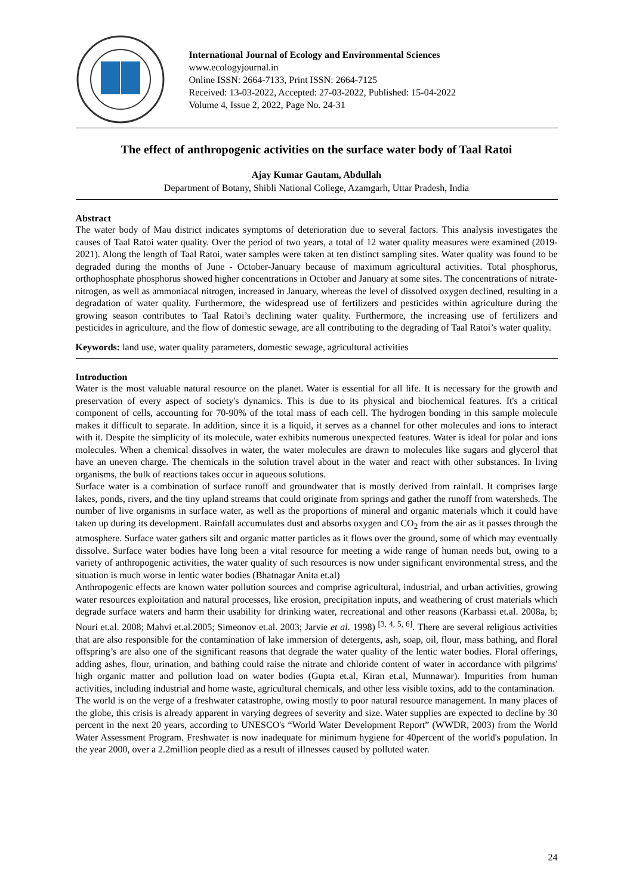International Journal of Ecology and Environmental Sciences
www.ecologyjournal.in
Online ISSN: 2664-7133, Print ISSN: 2664-7125
Received: 13-03-2022, Accepted: 27-03-2022, Published: 15-04-2022
Volume 4, Issue 2, 2022, Page No. 24-31
The effect of anthropogenic activities on the surface water body of Taal Ratoi
Ajay Kumar Gautam, Abdullah
Department of Botany, Shibli National College, Azamgarh, Uttar Pradesh, India
Abstract
The water body of Mau district indicates symptoms of deterioration due to several factors. This analysis investigates the causes of Taal Ratoi water quality. Over the period of two years, a total of 12 water quality measures were examined (2019-2021). Along the length of Taal Ratoi, water samples were taken at ten distinct sampling sites. Water quality was found to be degraded during the months of June - October-January because of maximum agricultural activities. Total phosphorus, orthophosphate phosphorus showed higher concentrations in October and January at some sites. The concentrations of nitrate-nitrogen, as well as ammoniacal nitrogen, increased in January, whereas the level of dissolved oxygen declined, resulting in a degradation of water quality. Furthermore, the widespread use of fertilizers and pesticides within agriculture during the growing season contributes to Taal Ratoi’s declining water quality. Furthermore, the increasing use of fertilizers and pesticides in agriculture, and the flow of domestic sewage, are all contributing to the degrading of Taal Ratoi’s water quality.
Keywords: land use, water quality parameters, domestic sewage, agricultural activities
Introduction
Water is the most valuable natural resource on the planet. Water is essential for all life. It is necessary for the growth and preservation of every aspect of society's dynamics. This is due to its physical and biochemical features. It's a critical component of cells, accounting for 70-90% of the total mass of each cell. The hydrogen bonding in this sample molecule makes it difficult to separate. In addition, since it is a liquid, it serves as a channel for other molecules and ions to interact with it. Despite the simplicity of its molecule, water exhibits numerous unexpected features. Water is ideal for polar and ions molecules. When a chemical dissolves in water, the water molecules are drawn to molecules like sugars and glycerol that have an uneven charge. The chemicals in the solution travel about in the water and react with other substances. In living organisms, the bulk of reactions takes occur in aqueous solutions.
Surface water is a combination of surface runoff and groundwater that is mostly derived from rainfall. It comprises large lakes, ponds, rivers, and the tiny upland streams that could originate from springs and gather the runoff from watersheds. The number of live organisms in surface water, as well as the proportions of mineral and organic materials which it could have taken up during its development. Rainfall accumulates dust and absorbs oxygen and CO<sub>2</sub> from the air as it passes through the atmosphere. Surface water gathers silt and organic matter particles as it flows over the ground, some of which may eventually dissolve. Surface water bodies have long been a vital resource for meeting a wide range of human needs but, owing to a variety of anthropogenic activities, the water quality of such resources is now under significant environmental stress, and the situation is much worse in lentic water bodies (Bhatnagar Anita et.al)
Anthropogenic effects are known water pollution sources and comprise agricultural, industrial, and urban activities, growing water resources exploitation and natural processes, like erosion, precipitation inputs, and weathering of crust materials which degrade surface waters and harm their usability for drinking water, recreational and other reasons (Karbassi et.al. 2008a, b; Nouri et.al. 2008; Mahvi et.al.2005; Simeonov et.al. 2003; Jarvie et al. 1998) <sup>[3, 4, 5, 6]</sup>. There are several religious activities that are also responsible for the contamination of lake immersion of detergents, ash, soap, oil, flour, mass bathing, and floral offspring’s are also one of the significant reasons that degrade the water quality of the lentic water bodies. Floral offerings, adding ashes, flour, urination, and bathing could raise the nitrate and chloride content of water in accordance with pilgrims' high organic matter and pollution load on water bodies (Gupta et.al, Kiran et.al, Munnawar). Impurities from human activities, including industrial and home waste, agricultural chemicals, and other less visible toxins, add to the contamination.
The world is on the verge of a freshwater catastrophe, owing mostly to poor natural resource management. In many places of the globe, this crisis is already apparent in varying degrees of severity and size. Water supplies are expected to decline by 30 percent in the next 20 years, according to UNESCO's “World Water Development Report” (WWDR, 2003) from the World Water Assessment Program. Freshwater is now inadequate for minimum hygiene for 40percent of the world's population. In the year 2000, over a 2.2million people died as a result of illnesses caused by polluted water.
24